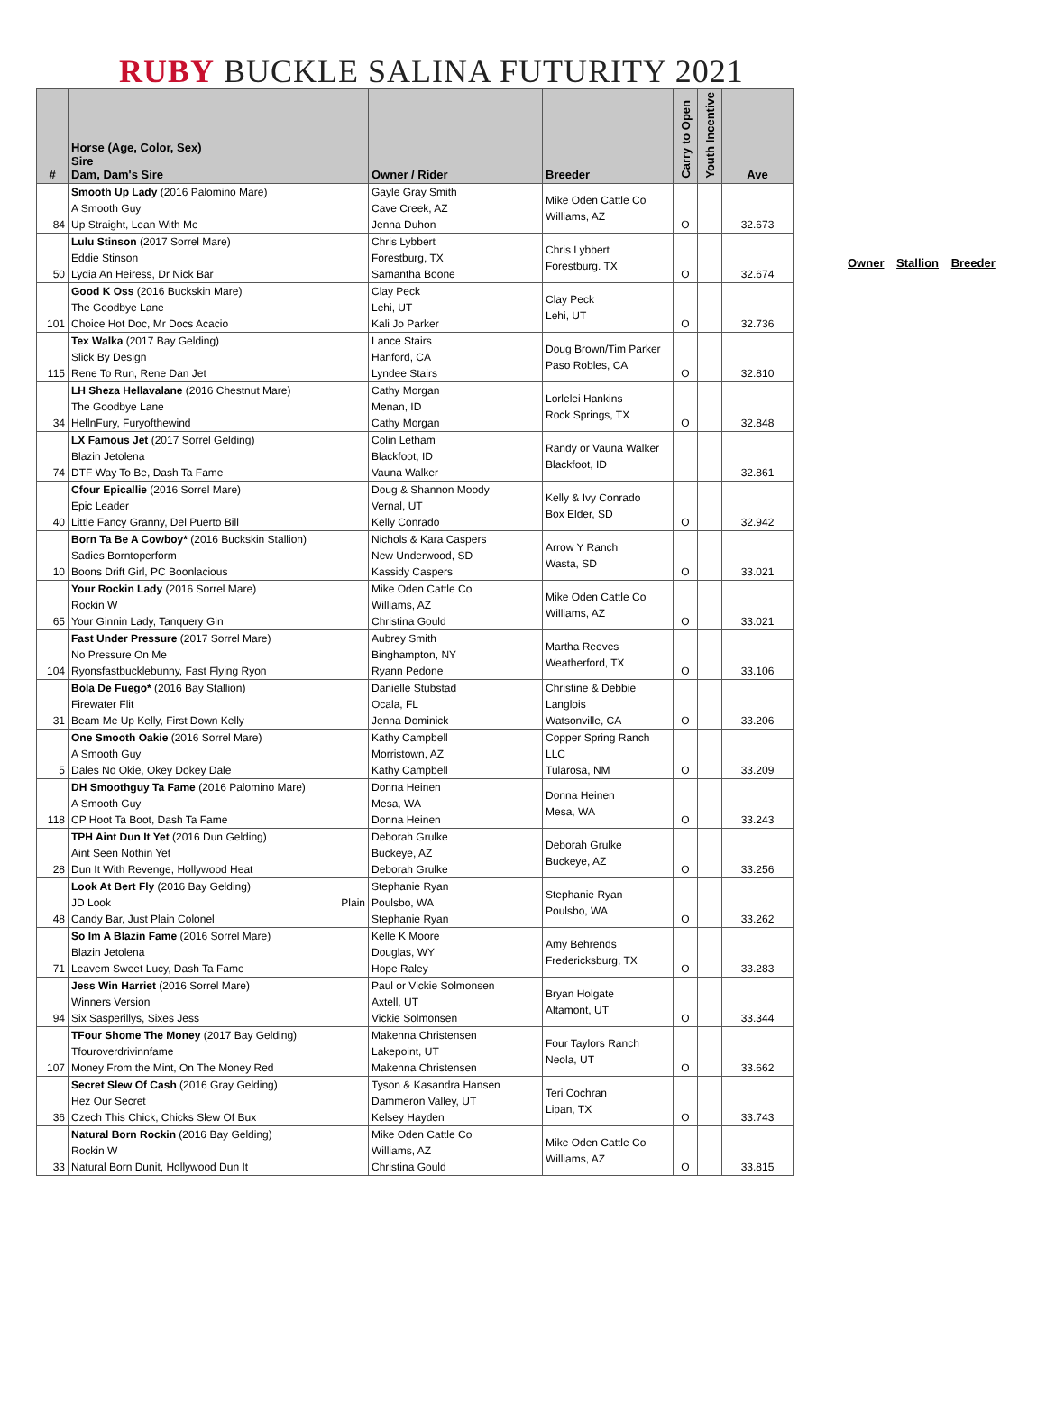RUBY BUCKLE SALINA FUTURITY 2021
| # | Horse (Age, Color, Sex) Sire Dam, Dam's Sire | Owner / Rider | Breeder | Carry to Open | Youth Incentive | Ave |
| --- | --- | --- | --- | --- | --- | --- |
| 84 | Smooth Up Lady (2016 Palomino Mare) A Smooth Guy Up Straight, Lean With Me | Gayle Gray Smith Cave Creek, AZ Jenna Duhon | Mike Oden Cattle Co Williams, AZ | O | | 32.673 |
| 50 | Lulu Stinson (2017 Sorrel Mare) Eddie Stinson Lydia An Heiress, Dr Nick Bar | Chris Lybbert Forestburg, TX Samantha Boone | Chris Lybbert Forestburg. TX | O | | 32.674 |
| 101 | Good K Oss (2016 Buckskin Mare) The Goodbye Lane Choice Hot Doc, Mr Docs Acacio | Clay Peck Lehi, UT Kali Jo Parker | Clay Peck Lehi, UT | O | | 32.736 |
| 115 | Tex Walka (2017 Bay Gelding) Slick By Design Rene To Run, Rene Dan Jet | Lance Stairs Hanford, CA Lyndee Stairs | Doug Brown/Tim Parker Paso Robles, CA | O | | 32.810 |
| 34 | LH Sheza Hellavalane (2016 Chestnut Mare) The Goodbye Lane HellnFury, Furyofthewind | Cathy Morgan Menan, ID Cathy Morgan | Lorlelei Hankins Rock Springs, TX | O | | 32.848 |
| 74 | LX Famous Jet (2017 Sorrel Gelding) Blazin Jetolena DTF Way To Be, Dash Ta Fame | Colin Letham Blackfoot, ID Vauna Walker | Randy or Vauna Walker Blackfoot, ID | | | 32.861 |
| 40 | Cfour Epicallie (2016 Sorrel Mare) Epic Leader Little Fancy Granny, Del Puerto Bill | Doug & Shannon Moody Vernal, UT Kelly Conrado | Kelly & Ivy Conrado Box Elder, SD | O | | 32.942 |
| 10 | Born Ta Be A Cowboy* (2016 Buckskin Stallion) Sadies Borntoperform Boons Drift Girl, PC Boonlacious | Nichols & Kara Caspers New Underwood, SD Kassidy Caspers | Arrow Y Ranch Wasta, SD | O | | 33.021 |
| 65 | Your Rockin Lady (2016 Sorrel Mare) Rockin W Your Ginnin Lady, Tanquery Gin | Mike Oden Cattle Co Williams, AZ Christina Gould | Mike Oden Cattle Co Williams, AZ | O | | 33.021 |
| 104 | Fast Under Pressure (2017 Sorrel Mare) No Pressure On Me Ryonsfastbucklebunny, Fast Flying Ryon | Aubrey Smith Binghampton, NY Ryann Pedone | Martha Reeves Weatherford, TX | O | | 33.106 |
| 31 | Bola De Fuego* (2016 Bay Stallion) Firewater Flit Beam Me Up Kelly, First Down Kelly | Danielle Stubstad Ocala, FL Jenna Dominick | Christine & Debbie Langlois Watsonville, CA | O | | 33.206 |
| 5 | One Smooth Oakie (2016 Sorrel Mare) A Smooth Guy Dales No Okie, Okey Dokey Dale | Kathy Campbell Morristown, AZ Kathy Campbell | Copper Spring Ranch LLC Tularosa, NM | O | | 33.209 |
| 118 | DH Smoothguy Ta Fame (2016 Palomino Mare) A Smooth Guy CP Hoot Ta Boot, Dash Ta Fame | Donna Heinen Mesa, WA Donna Heinen | Donna Heinen Mesa, WA | O | | 33.243 |
| 28 | TPH Aint Dun It Yet (2016 Dun Gelding) Aint Seen Nothin Yet Dun It With Revenge, Hollywood Heat | Deborah Grulke Buckeye, AZ Deborah Grulke | Deborah Grulke Buckeye, AZ | O | | 33.256 |
| 48 | Look At Bert Fly (2016 Bay Gelding) JD Look Plain Candy Bar, Just Plain Colonel | Stephanie Ryan Poulsbo, WA Stephanie Ryan | Stephanie Ryan Poulsbo, WA | O | | 33.262 |
| 71 | So Im A Blazin Fame (2016 Sorrel Mare) Blazin Jetolena Leavem Sweet Lucy, Dash Ta Fame | Kelle K Moore Douglas, WY Hope Raley | Amy Behrends Fredericksburg, TX | O | | 33.283 |
| 94 | Jess Win Harriet (2016 Sorrel Mare) Winners Version Six Sasperillys, Sixes Jess | Paul or Vickie Solmonsen Axtell, UT Vickie Solmonsen | Bryan Holgate Altamont, UT | O | | 33.344 |
| 107 | TFour Shome The Money (2017 Bay Gelding) Tfouroverdrivinnfame Money From the Mint, On The Money Red | Makenna Christensen Lakepoint, UT Makenna Christensen | Four Taylors Ranch Neola, UT | O | | 33.662 |
| 36 | Secret Slew Of Cash (2016 Gray Gelding) Hez Our Secret Czech This Chick, Chicks Slew Of Bux | Tyson & Kasandra Hansen Dammeron Valley, UT Kelsey Hayden | Teri Cochran Lipan, TX | O | | 33.743 |
| 33 | Natural Born Rockin (2016 Bay Gelding) Rockin W Natural Born Dunit, Hollywood Dun It | Mike Oden Cattle Co Williams, AZ Christina Gould | Mike Oden Cattle Co Williams, AZ | O | | 33.815 |
Owner Stallion Breeder